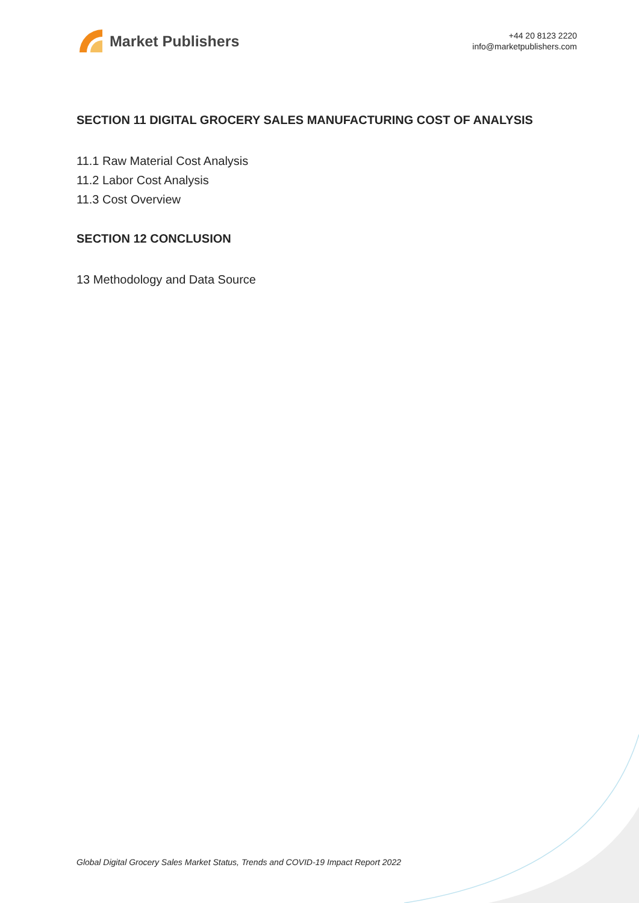Market Publishers
+44 20 8123 2220
info@marketpublishers.com
SECTION 11 DIGITAL GROCERY SALES MANUFACTURING COST OF ANALYSIS
11.1 Raw Material Cost Analysis
11.2 Labor Cost Analysis
11.3 Cost Overview
SECTION 12 CONCLUSION
13 Methodology and Data Source
Global Digital Grocery Sales Market Status, Trends and COVID-19 Impact Report 2022